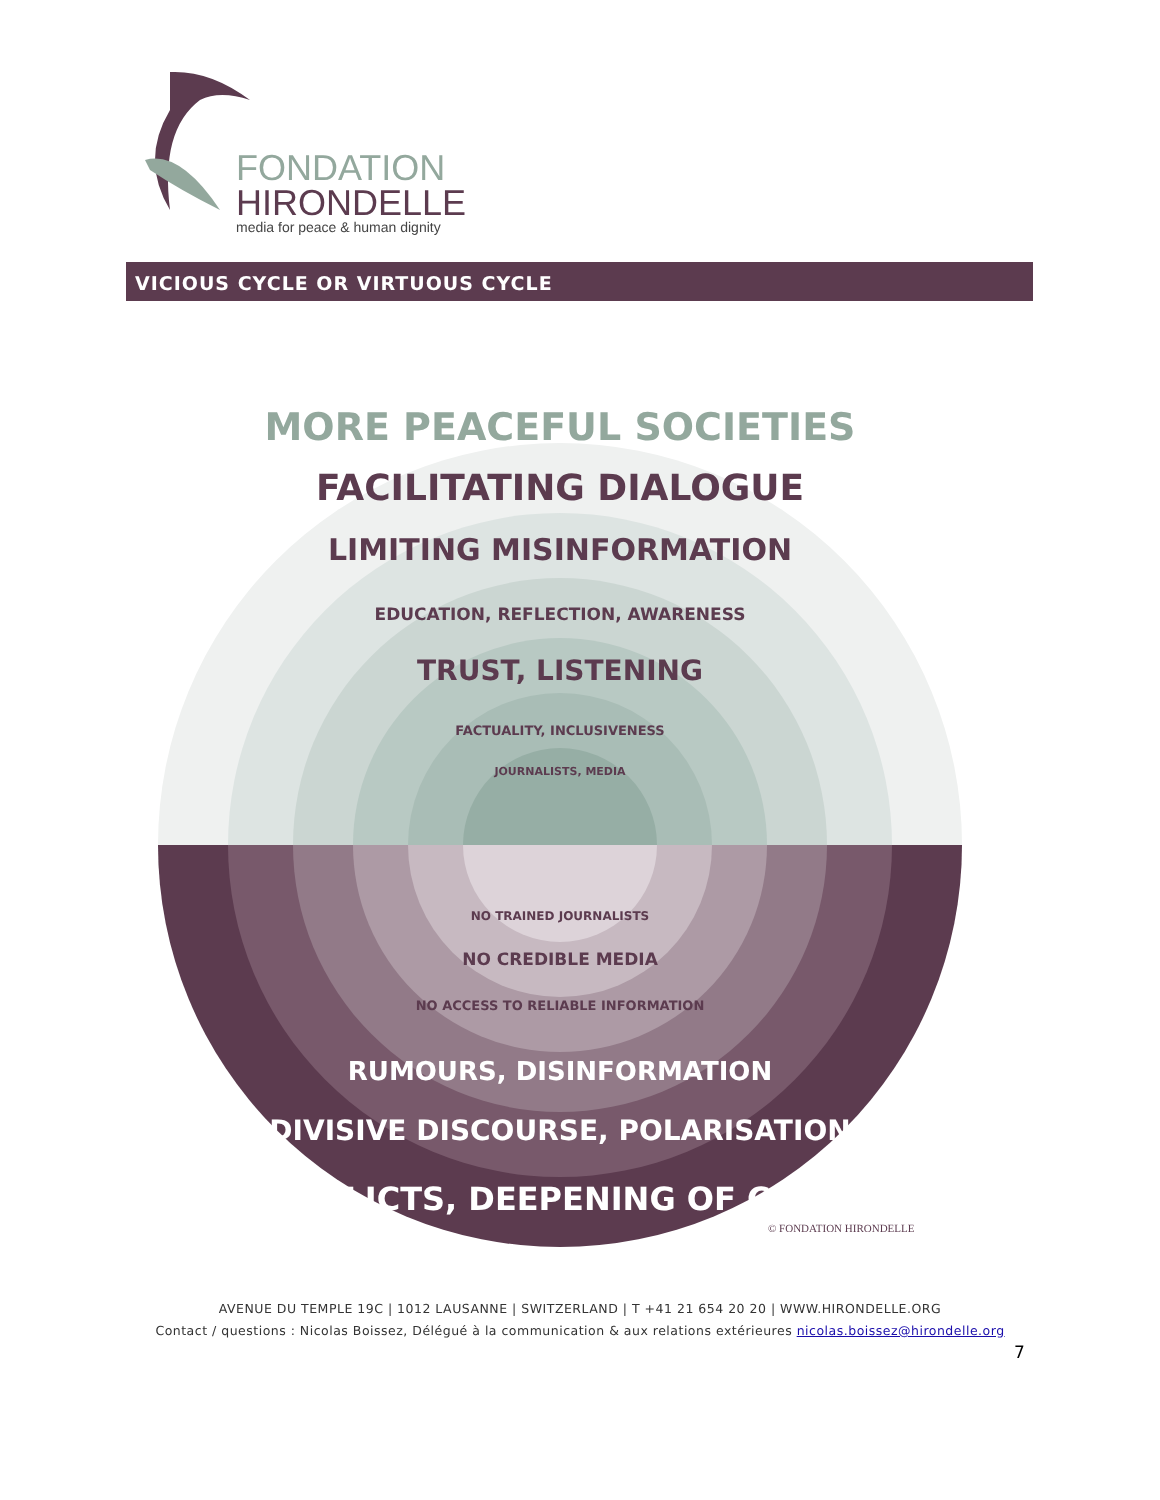FONDATION
HIRONDELLE
media for peace & human dignity
VICIOUS CYCLE OR VIRTUOUS CYCLE
MORE PEACEFUL SOCIETIES
FACILITATING DIALOGUE
LIMITING MISINFORMATION
EDUCATION, REFLECTION, AWARENESS
TRUST, LISTENING
FACTUALITY, INCLUSIVENESS
JOURNALISTS, MEDIA
NO TRAINED JOURNALISTS
NO CREDIBLE MEDIA
NO ACCESS TO RELIABLE INFORMATION
RUMOURS, DISINFORMATION
DIVISIVE DISCOURSE, POLARISATION
CONFLICTS, DEEPENING OF CRISES
© FONDATION HIRONDELLE
AVENUE DU TEMPLE 19C | 1012 LAUSANNE | SWITZERLAND | T +41 21 654 20 20 | WWW.HIRONDELLE.ORG
Contact / questions : Nicolas Boissez, Délégué à la communication & aux relations extérieures nicolas.boissez@hirondelle.org
7